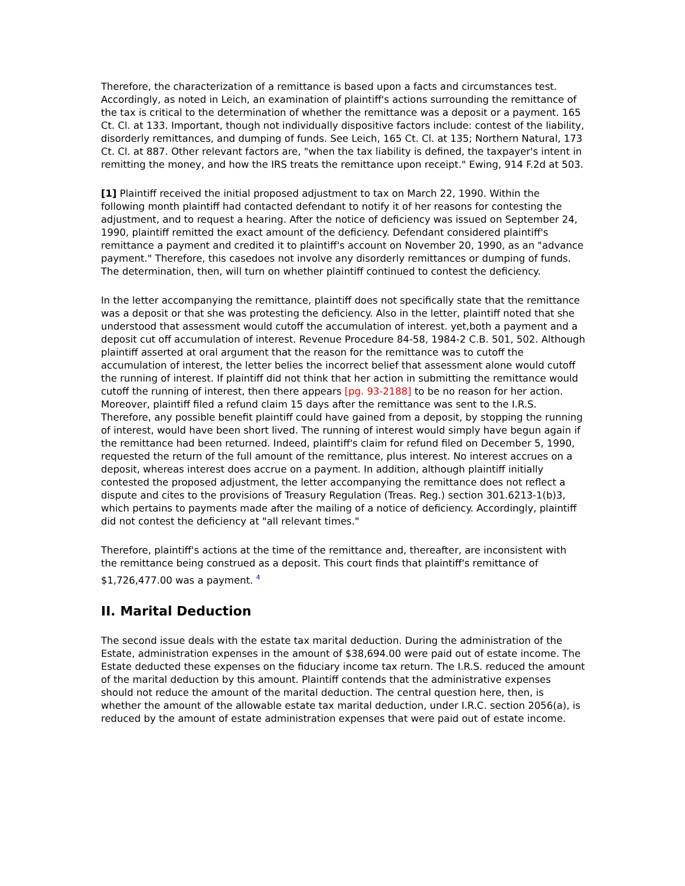Therefore, the characterization of a remittance is based upon a facts and circumstances test. Accordingly, as noted in Leich, an examination of plaintiff's actions surrounding the remittance of the tax is critical to the determination of whether the remittance was a deposit or a payment. 165 Ct. Cl. at 133. Important, though not individually dispositive factors include: contest of the liability, disorderly remittances, and dumping of funds. See Leich, 165 Ct. Cl. at 135; Northern Natural, 173 Ct. Cl. at 887. Other relevant factors are, "when the tax liability is defined, the taxpayer's intent in remitting the money, and how the IRS treats the remittance upon receipt." Ewing, 914 F.2d at 503.
[1] Plaintiff received the initial proposed adjustment to tax on March 22, 1990. Within the following month plaintiff had contacted defendant to notify it of her reasons for contesting the adjustment, and to request a hearing. After the notice of deficiency was issued on September 24, 1990, plaintiff remitted the exact amount of the deficiency. Defendant considered plaintiff's remittance a payment and credited it to plaintiff's account on November 20, 1990, as an "advance payment." Therefore, this casedoes not involve any disorderly remittances or dumping of funds. The determination, then, will turn on whether plaintiff continued to contest the deficiency.
In the letter accompanying the remittance, plaintiff does not specifically state that the remittance was a deposit or that she was protesting the deficiency. Also in the letter, plaintiff noted that she understood that assessment would cutoff the accumulation of interest. yet,both a payment and a deposit cut off accumulation of interest. Revenue Procedure 84-58, 1984-2 C.B. 501, 502. Although plaintiff asserted at oral argument that the reason for the remittance was to cutoff the accumulation of interest, the letter belies the incorrect belief that assessment alone would cutoff the running of interest. If plaintiff did not think that her action in submitting the remittance would cutoff the running of interest, then there appears [pg. 93-2188] to be no reason for her action. Moreover, plaintiff filed a refund claim 15 days after the remittance was sent to the I.R.S. Therefore, any possible benefit plaintiff could have gained from a deposit, by stopping the running of interest, would have been short lived. The running of interest would simply have begun again if the remittance had been returned. Indeed, plaintiff's claim for refund filed on December 5, 1990, requested the return of the full amount of the remittance, plus interest. No interest accrues on a deposit, whereas interest does accrue on a payment. In addition, although plaintiff initially contested the proposed adjustment, the letter accompanying the remittance does not reflect a dispute and cites to the provisions of Treasury Regulation (Treas. Reg.) section 301.6213-1(b)3, which pertains to payments made after the mailing of a notice of deficiency. Accordingly, plaintiff did not contest the deficiency at "all relevant times."
Therefore, plaintiff's actions at the time of the remittance and, thereafter, are inconsistent with the remittance being construed as a deposit. This court finds that plaintiff's remittance of $1,726,477.00 was a payment. <sup>4</sup>
II. Marital Deduction
The second issue deals with the estate tax marital deduction. During the administration of the Estate, administration expenses in the amount of $38,694.00 were paid out of estate income. The Estate deducted these expenses on the fiduciary income tax return. The I.R.S. reduced the amount of the marital deduction by this amount. Plaintiff contends that the administrative expenses should not reduce the amount of the marital deduction. The central question here, then, is whether the amount of the allowable estate tax marital deduction, under I.R.C. section 2056(a), is reduced by the amount of estate administration expenses that were paid out of estate income.